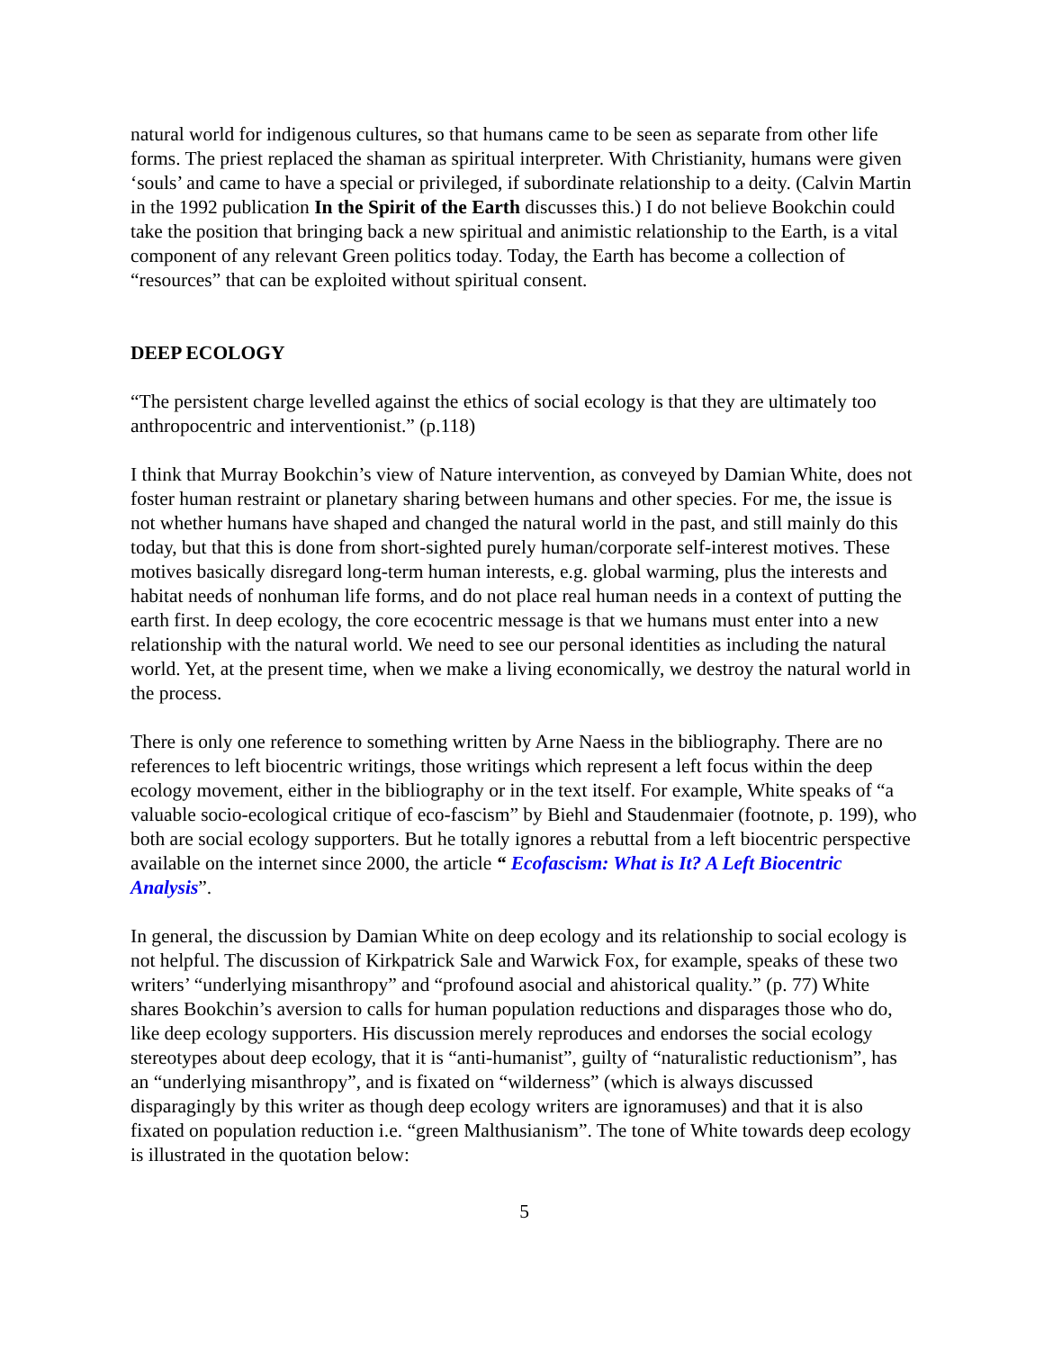natural world for indigenous cultures, so that humans came to be seen as separate from other life forms. The priest replaced the shaman as spiritual interpreter. With Christianity, humans were given ‘souls’ and came to have a special or privileged, if subordinate relationship to a deity. (Calvin Martin in the 1992 publication In the Spirit of the Earth discusses this.) I do not believe Bookchin could take the position that bringing back a new spiritual and animistic relationship to the Earth, is a vital component of any relevant Green politics today. Today, the Earth has become a collection of “resources” that can be exploited without spiritual consent.
DEEP ECOLOGY
“The persistent charge levelled against the ethics of social ecology is that they are ultimately too anthropocentric and interventionist.” (p.118)
I think that Murray Bookchin’s view of Nature intervention, as conveyed by Damian White, does not foster human restraint or planetary sharing between humans and other species. For me, the issue is not whether humans have shaped and changed the natural world in the past, and still mainly do this today, but that this is done from short-sighted purely human/corporate self-interest motives. These motives basically disregard long-term human interests, e.g. global warming, plus the interests and habitat needs of nonhuman life forms, and do not place real human needs in a context of putting the earth first. In deep ecology, the core ecocentric message is that we humans must enter into a new relationship with the natural world. We need to see our personal identities as including the natural world. Yet, at the present time, when we make a living economically, we destroy the natural world in the process.
There is only one reference to something written by Arne Naess in the bibliography. There are no references to left biocentric writings, those writings which represent a left focus within the deep ecology movement, either in the bibliography or in the text itself. For example, White speaks of “a valuable socio-ecological critique of eco-fascism” by Biehl and Staudenmaier (footnote, p. 199), who both are social ecology supporters. But he totally ignores a rebuttal from a left biocentric perspective available on the internet since 2000, the article “ Ecofascism: What is It? A Left Biocentric Analysis”.
In general, the discussion by Damian White on deep ecology and its relationship to social ecology is not helpful. The discussion of Kirkpatrick Sale and Warwick Fox, for example, speaks of these two writers’ “underlying misanthropy” and “profound asocial and ahistorical quality.” (p. 77) White shares Bookchin’s aversion to calls for human population reductions and disparages those who do, like deep ecology supporters. His discussion merely reproduces and endorses the social ecology stereotypes about deep ecology, that it is “anti-humanist”, guilty of “naturalistic reductionism”, has an “underlying misanthropy”, and is fixated on “wilderness” (which is always discussed disparagingly by this writer as though deep ecology writers are ignoramuses) and that it is also fixated on population reduction i.e. “green Malthusianism”. The tone of White towards deep ecology is illustrated in the quotation below:
5